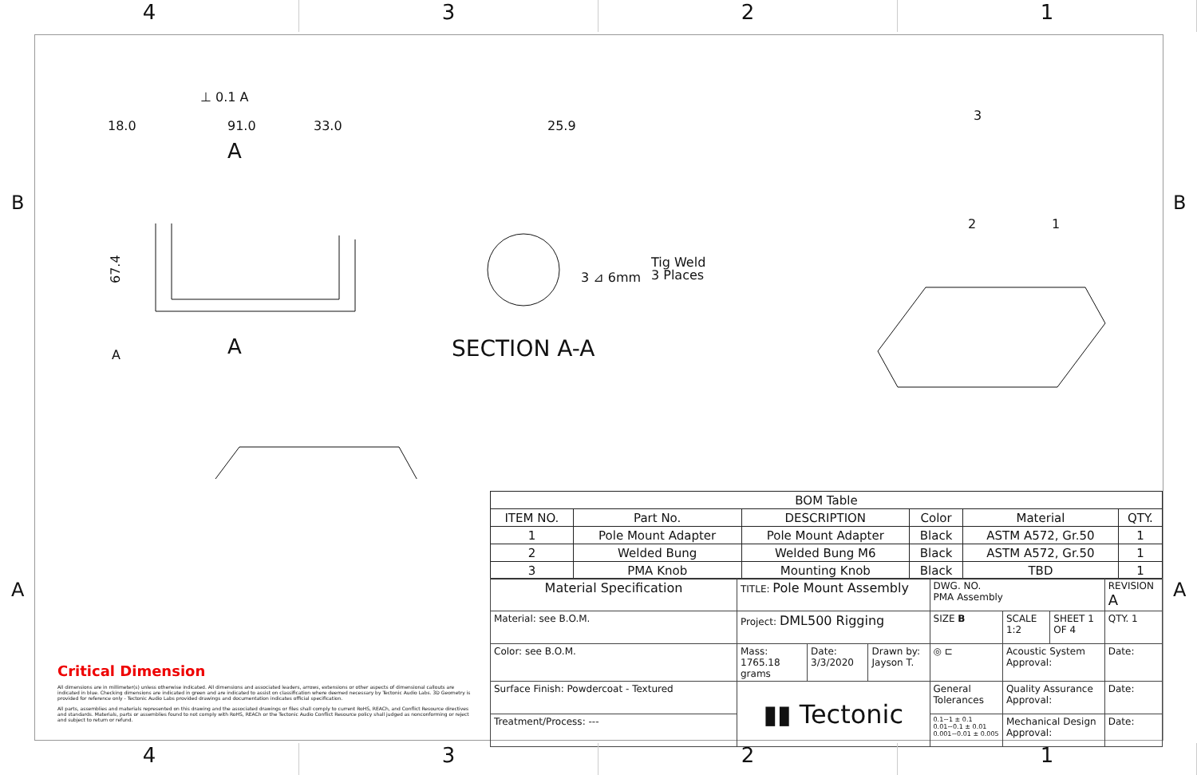4 3 2 1
B B
A A
18.0
91.0
33.0
⊥ 0.1 A
A
A
A
67.4
25.9
Tig Weld
3 Places
3 ⊿ 6mm
SECTION A-A
3
2
1
| BOM Table | | | | | |
| --- | --- | --- | --- | --- | --- |
| ITEM NO. | Part No. | DESCRIPTION | Color | Material | QTY. |
| 1 | Pole Mount Adapter | Pole Mount Adapter | Black | ASTM A572, Gr.50 | 1 |
| 2 | Welded Bung | Welded Bung M6 | Black | ASTM A572, Gr.50 | 1 |
| 3 | PMA Knob | Mounting Knob | Black | TBD | 1 |
| Material Specification | TITLE: Pole Mount Assembly | | | DWG. NO. PMA Assembly | | | REVISION A |
| Material: see B.O.M. | Project: DML500 Rigging | | | SIZE B | SCALE 1:2 | SHEET 1 OF 4 | QTY. 1 |
| Color: see B.O.M. | Mass: 1765.18 grams | Date: 3/3/2020 | Drawn by: Jayson T. | ◎ ⊏ | Acoustic System Approval: | | Date: |
| Surface Finish: Powdercoat - Textured | ▮▮ Tectonic | | | General Tolerances | Quality Assurance Approval: | | Date: |
| Treatment/Process: --- | | | | 0.1~1 ± 0.1 0.01~0.1 ± 0.01 0.001~0.01 ± 0.005 | Mechanical Design Approval: | | Date: |
Critical Dimension
All dimensions are in millimeter(s) unless otherwise indicated. All dimensions and associated leaders, arrows, extensions or other aspects of dimensional callouts are indicated in blue. Checking dimensions are indicated in green and are indicated to assist on classification where deemed necessary by Tectonic Audio Labs. 3D Geometry is provided for reference only - Tectonic Audio Labs provided drawings and documentation indicates official specification.
All parts, assemblies and materials represented on this drawing and the associated drawings or files shall comply to current RoHS, REACh, and Conflict Resource directives and standards. Materials, parts or assemblies found to not comply with RoHS, REACh or the Tectonic Audio Conflict Resource policy shall judged as nonconforming or reject and subject to return or refund.
4 3 2 1